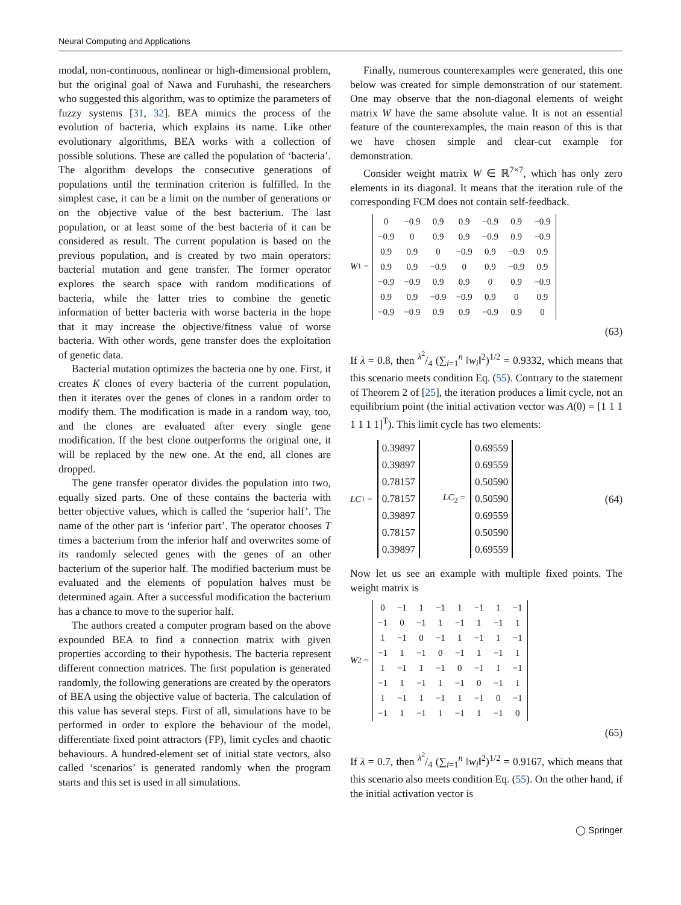Neural Computing and Applications
modal, non-continuous, nonlinear or high-dimensional problem, but the original goal of Nawa and Furuhashi, the researchers who suggested this algorithm, was to optimize the parameters of fuzzy systems [31, 32]. BEA mimics the process of the evolution of bacteria, which explains its name. Like other evolutionary algorithms, BEA works with a collection of possible solutions. These are called the population of ‘bacteria’. The algorithm develops the consecutive generations of populations until the termination criterion is fulfilled. In the simplest case, it can be a limit on the number of generations or on the objective value of the best bacterium. The last population, or at least some of the best bacteria of it can be considered as result. The current population is based on the previous population, and is created by two main operators: bacterial mutation and gene transfer. The former operator explores the search space with random modifications of bacteria, while the latter tries to combine the genetic information of better bacteria with worse bacteria in the hope that it may increase the objective/fitness value of worse bacteria. With other words, gene transfer does the exploitation of genetic data.
Bacterial mutation optimizes the bacteria one by one. First, it creates K clones of every bacteria of the current population, then it iterates over the genes of clones in a random order to modify them. The modification is made in a random way, too, and the clones are evaluated after every single gene modification. If the best clone outperforms the original one, it will be replaced by the new one. At the end, all clones are dropped.
The gene transfer operator divides the population into two, equally sized parts. One of these contains the bacteria with better objective values, which is called the ‘superior half’. The name of the other part is ‘inferior part’. The operator chooses T times a bacterium from the inferior half and overwrites some of its randomly selected genes with the genes of an other bacterium of the superior half. The modified bacterium must be evaluated and the elements of population halves must be determined again. After a successful modification the bacterium has a chance to move to the superior half.
The authors created a computer program based on the above expounded BEA to find a connection matrix with given properties according to their hypothesis. The bacteria represent different connection matrices. The first population is generated randomly, the following generations are created by the operators of BEA using the objective value of bacteria. The calculation of this value has several steps. First of all, simulations have to be performed in order to explore the behaviour of the model, differentiate fixed point attractors (FP), limit cycles and chaotic behaviours. A hundred-element set of initial state vectors, also called ‘scenarios’ is generated randomly when the program starts and this set is used in all simulations.
Finally, numerous counterexamples were generated, this one below was created for simple demonstration of our statement. One may observe that the non-diagonal elements of weight matrix W have the same absolute value. It is not an essential feature of the counterexamples, the main reason of this is that we have chosen simple and clear-cut example for demonstration.
Consider weight matrix W ∈ ℝ<sup>7×7</sup>, which has only zero elements in its diagonal. It means that the iteration rule of the corresponding FCM does not contain self-feedback.
W<sub>1</sub> =
| 0 | −0.9 | 0.9 | 0.9 | −0.9 | 0.9 | −0.9 |
| −0.9 | 0 | 0.9 | 0.9 | −0.9 | 0.9 | −0.9 |
| 0.9 | 0.9 | 0 | −0.9 | 0.9 | −0.9 | 0.9 |
| 0.9 | 0.9 | −0.9 | 0 | 0.9 | −0.9 | 0.9 |
| −0.9 | −0.9 | 0.9 | 0.9 | 0 | 0.9 | −0.9 |
| 0.9 | 0.9 | −0.9 | −0.9 | 0.9 | 0 | 0.9 |
| −0.9 | −0.9 | 0.9 | 0.9 | −0.9 | 0.9 | 0 |
(63)
If λ = 0.8, then λ<sup>2</sup>/4 (∑<sub>i=1</sub><sup>n</sup> ‖w<sub>i</sub>‖<sup>2</sup>)<sup>1/2</sup> = 0.9332, which means that this scenario meets condition Eq. (55). Contrary to the statement of Theorem 2 of [25], the iteration produces a limit cycle, not an equilibrium point (the initial activation vector was A(0) = [1 1 1 1 1 1 1]<sup>T</sup>). This limit cycle has two elements:
LC<sub>1</sub> =
| 0.39897 |
| 0.39897 |
| 0.78157 |
| 0.78157 |
| 0.39897 |
| 0.78157 |
| 0.39897 |
LC<sub>2</sub> =
| 0.69559 |
| 0.69559 |
| 0.50590 |
| 0.50590 |
| 0.69559 |
| 0.50590 |
| 0.69559 |
(64)
Now let us see an example with multiple fixed points. The weight matrix is
W<sub>2</sub> =
| 0 | −1 | 1 | −1 | 1 | −1 | 1 | −1 |
| −1 | 0 | −1 | 1 | −1 | 1 | −1 | 1 |
| 1 | −1 | 0 | −1 | 1 | −1 | 1 | −1 |
| −1 | 1 | −1 | 0 | −1 | 1 | −1 | 1 |
| 1 | −1 | 1 | −1 | 0 | −1 | 1 | −1 |
| −1 | 1 | −1 | 1 | −1 | 0 | −1 | 1 |
| 1 | −1 | 1 | −1 | 1 | −1 | 0 | −1 |
| −1 | 1 | −1 | 1 | −1 | 1 | −1 | 0 |
(65)
If λ = 0.7, then λ<sup>2</sup>/4 (∑<sub>i=1</sub><sup>n</sup> ‖w<sub>i</sub>‖<sup>2</sup>)<sup>1/2</sup> = 0.9167, which means that this scenario also meets condition Eq. (55). On the other hand, if the initial activation vector is
◯ Springer